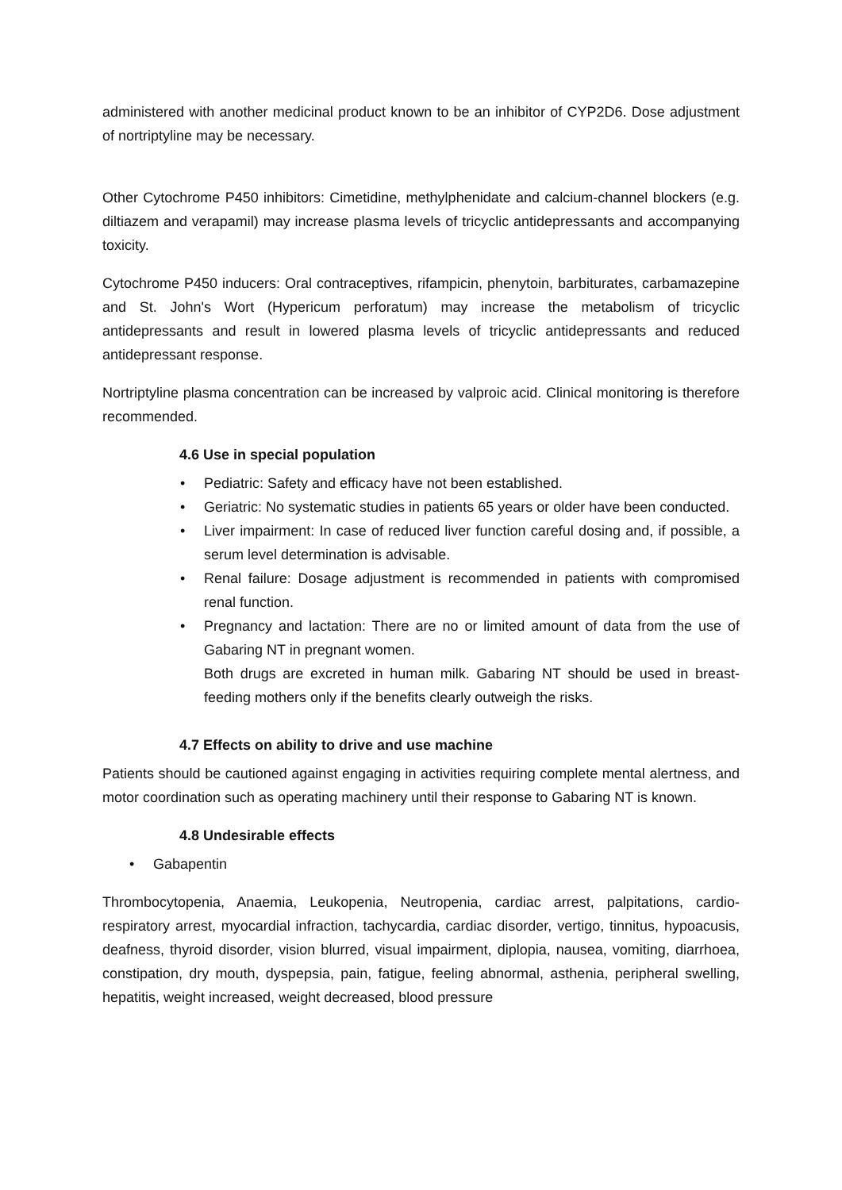administered with another medicinal product known to be an inhibitor of CYP2D6. Dose adjustment of nortriptyline may be necessary.
Other Cytochrome P450 inhibitors: Cimetidine, methylphenidate and calcium-channel blockers (e.g. diltiazem and verapamil) may increase plasma levels of tricyclic antidepressants and accompanying toxicity.
Cytochrome P450 inducers: Oral contraceptives, rifampicin, phenytoin, barbiturates, carbamazepine and St. John's Wort (Hypericum perforatum) may increase the metabolism of tricyclic antidepressants and result in lowered plasma levels of tricyclic antidepressants and reduced antidepressant response.
Nortriptyline plasma concentration can be increased by valproic acid. Clinical monitoring is therefore recommended.
4.6 Use in special population
• Pediatric: Safety and efficacy have not been established.
• Geriatric: No systematic studies in patients 65 years or older have been conducted.
• Liver impairment: In case of reduced liver function careful dosing and, if possible, a serum level determination is advisable.
• Renal failure: Dosage adjustment is recommended in patients with compromised renal function.
• Pregnancy and lactation: There are no or limited amount of data from the use of Gabaring NT in pregnant women.
Both drugs are excreted in human milk. Gabaring NT should be used in breast-feeding mothers only if the benefits clearly outweigh the risks.
4.7 Effects on ability to drive and use machine
Patients should be cautioned against engaging in activities requiring complete mental alertness, and motor coordination such as operating machinery until their response to Gabaring NT is known.
4.8 Undesirable effects
• Gabapentin
Thrombocytopenia, Anaemia, Leukopenia, Neutropenia, cardiac arrest, palpitations, cardio-respiratory arrest, myocardial infraction, tachycardia, cardiac disorder, vertigo, tinnitus, hypoacusis, deafness, thyroid disorder, vision blurred, visual impairment, diplopia, nausea, vomiting, diarrhoea, constipation, dry mouth, dyspepsia, pain, fatigue, feeling abnormal, asthenia, peripheral swelling, hepatitis, weight increased, weight decreased, blood pressure